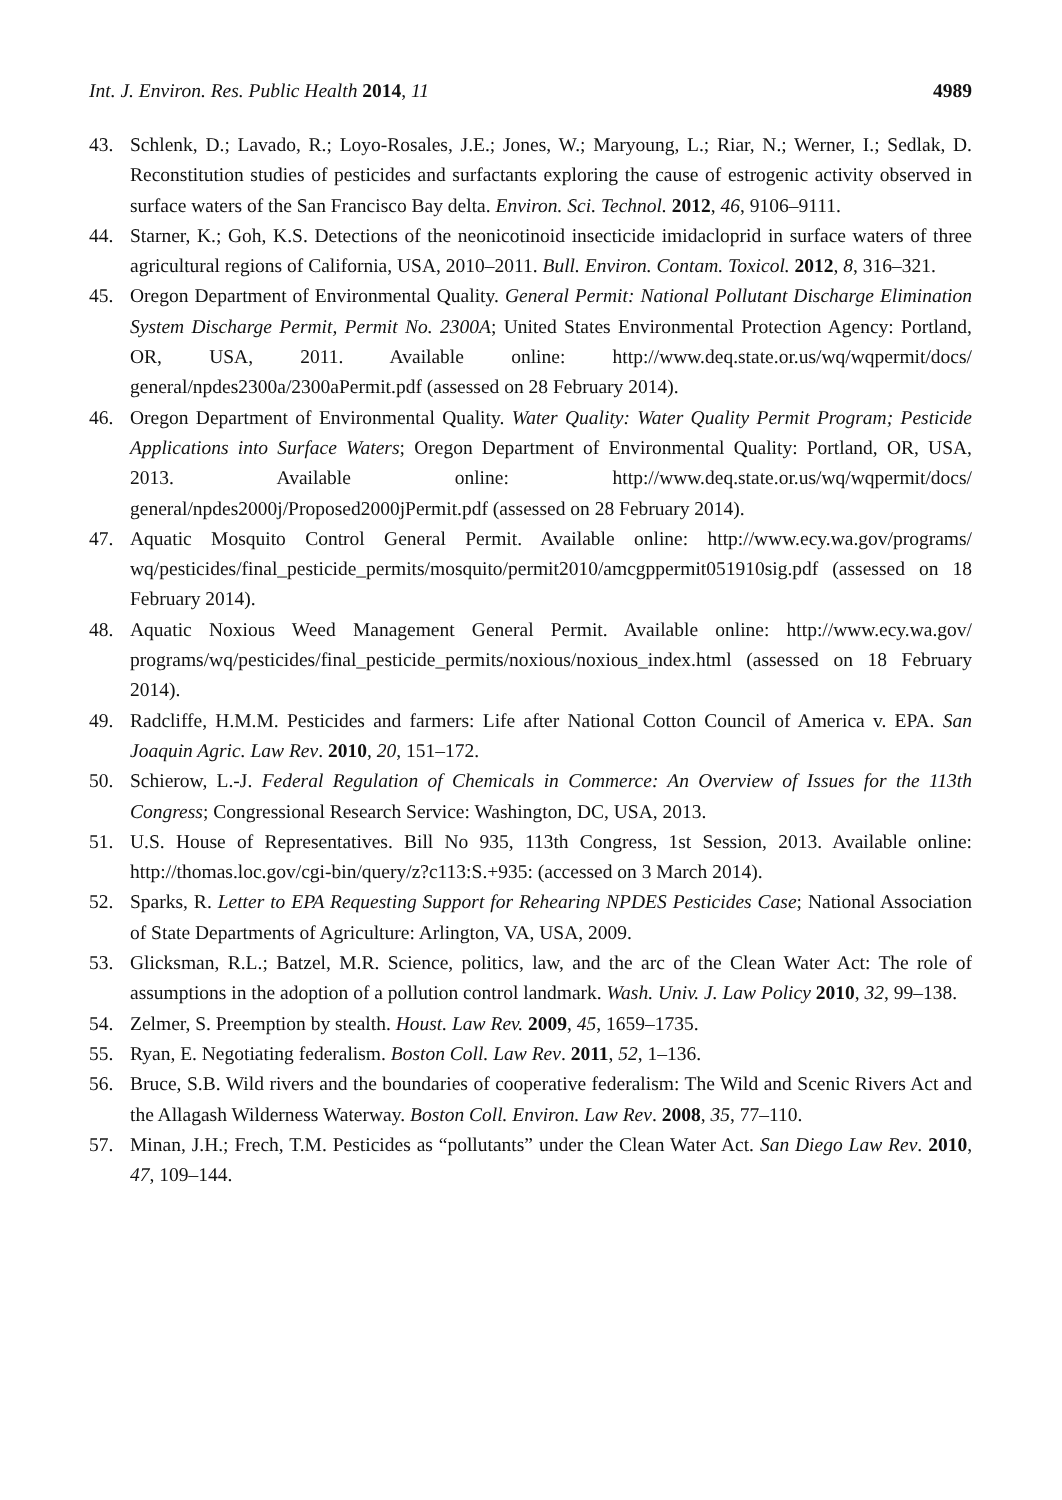Int. J. Environ. Res. Public Health 2014, 11 4989
43. Schlenk, D.; Lavado, R.; Loyo-Rosales, J.E.; Jones, W.; Maryoung, L.; Riar, N.; Werner, I.; Sedlak, D. Reconstitution studies of pesticides and surfactants exploring the cause of estrogenic activity observed in surface waters of the San Francisco Bay delta. Environ. Sci. Technol. 2012, 46, 9106–9111.
44. Starner, K.; Goh, K.S. Detections of the neonicotinoid insecticide imidacloprid in surface waters of three agricultural regions of California, USA, 2010–2011. Bull. Environ. Contam. Toxicol. 2012, 8, 316–321.
45. Oregon Department of Environmental Quality. General Permit: National Pollutant Discharge Elimination System Discharge Permit, Permit No. 2300A; United States Environmental Protection Agency: Portland, OR, USA, 2011. Available online: http://www.deq.state.or.us/wq/wqpermit/docs/ general/npdes2300a/2300aPermit.pdf (assessed on 28 February 2014).
46. Oregon Department of Environmental Quality. Water Quality: Water Quality Permit Program; Pesticide Applications into Surface Waters; Oregon Department of Environmental Quality: Portland, OR, USA, 2013. Available online: http://www.deq.state.or.us/wq/wqpermit/docs/ general/npdes2000j/Proposed2000jPermit.pdf (assessed on 28 February 2014).
47. Aquatic Mosquito Control General Permit. Available online: http://www.ecy.wa.gov/programs/ wq/pesticides/final_pesticide_permits/mosquito/permit2010/amcgppermit051910sig.pdf (assessed on 18 February 2014).
48. Aquatic Noxious Weed Management General Permit. Available online: http://www.ecy.wa.gov/ programs/wq/pesticides/final_pesticide_permits/noxious/noxious_index.html (assessed on 18 February 2014).
49. Radcliffe, H.M.M. Pesticides and farmers: Life after National Cotton Council of America v. EPA. San Joaquin Agric. Law Rev. 2010, 20, 151–172.
50. Schierow, L.-J. Federal Regulation of Chemicals in Commerce: An Overview of Issues for the 113th Congress; Congressional Research Service: Washington, DC, USA, 2013.
51. U.S. House of Representatives. Bill No 935, 113th Congress, 1st Session, 2013. Available online: http://thomas.loc.gov/cgi-bin/query/z?c113:S.+935: (accessed on 3 March 2014).
52. Sparks, R. Letter to EPA Requesting Support for Rehearing NPDES Pesticides Case; National Association of State Departments of Agriculture: Arlington, VA, USA, 2009.
53. Glicksman, R.L.; Batzel, M.R. Science, politics, law, and the arc of the Clean Water Act: The role of assumptions in the adoption of a pollution control landmark. Wash. Univ. J. Law Policy 2010, 32, 99–138.
54. Zelmer, S. Preemption by stealth. Houst. Law Rev. 2009, 45, 1659–1735.
55. Ryan, E. Negotiating federalism. Boston Coll. Law Rev. 2011, 52, 1–136.
56. Bruce, S.B. Wild rivers and the boundaries of cooperative federalism: The Wild and Scenic Rivers Act and the Allagash Wilderness Waterway. Boston Coll. Environ. Law Rev. 2008, 35, 77–110.
57. Minan, J.H.; Frech, T.M. Pesticides as “pollutants” under the Clean Water Act. San Diego Law Rev. 2010, 47, 109–144.